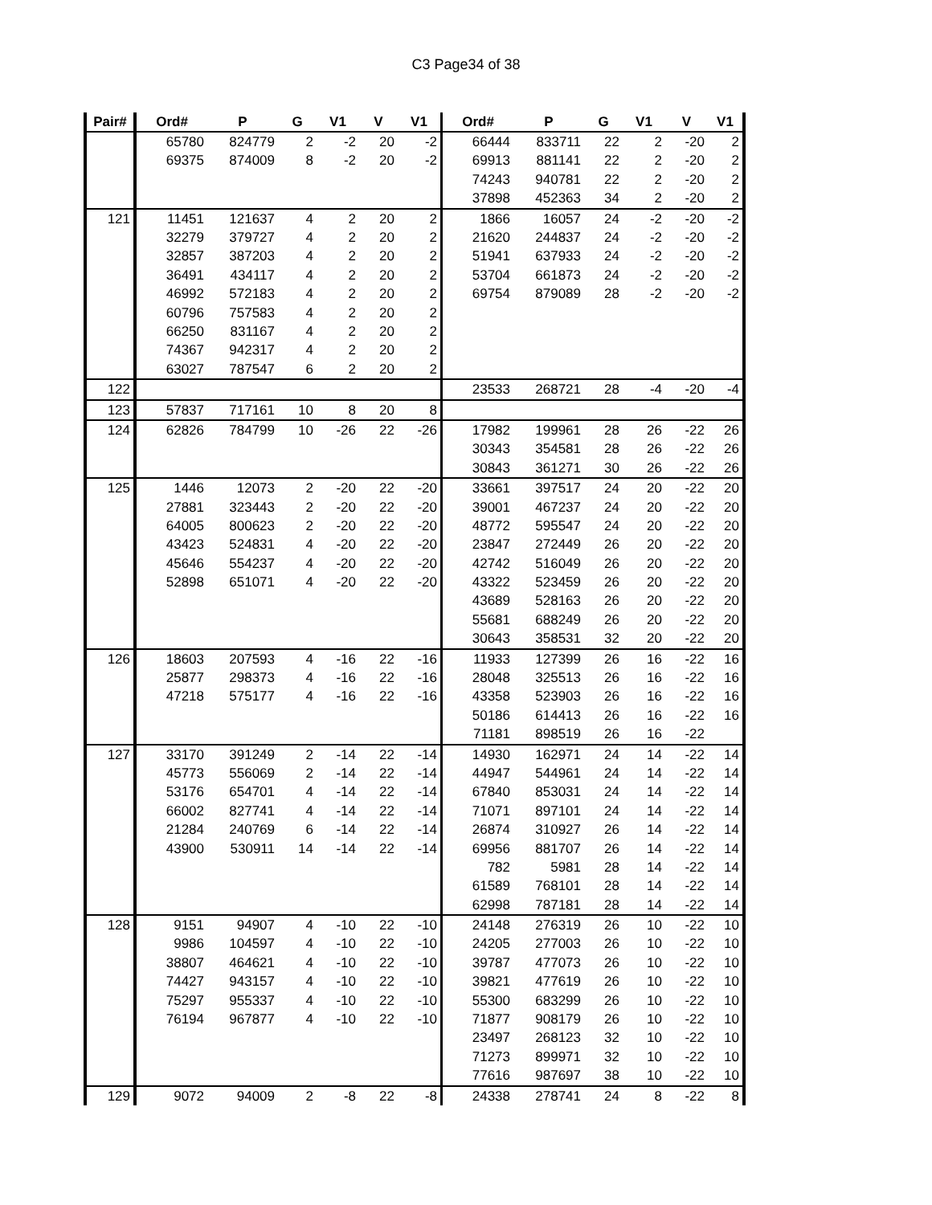C3 Page34 of 38
| Pair# | Ord# | P | G | V1 | V | V1 | Ord# | P | G | V1 | V | V1 |
| --- | --- | --- | --- | --- | --- | --- | --- | --- | --- | --- | --- | --- |
| | 65780 | 824779 | 2 | -2 | 20 | -2 | 66444 | 833711 | 22 | 2 | -20 | 2 |
| | 69375 | 874009 | 8 | -2 | 20 | -2 | 69913 | 881141 | 22 | 2 | -20 | 2 |
| | | | | | | | 74243 | 940781 | 22 | 2 | -20 | 2 |
| | | | | | | | 37898 | 452363 | 34 | 2 | -20 | 2 |
| 121 | 11451 | 121637 | 4 | 2 | 20 | 2 | 1866 | 16057 | 24 | -2 | -20 | -2 |
| | 32279 | 379727 | 4 | 2 | 20 | 2 | 21620 | 244837 | 24 | -2 | -20 | -2 |
| | 32857 | 387203 | 4 | 2 | 20 | 2 | 51941 | 637933 | 24 | -2 | -20 | -2 |
| | 36491 | 434117 | 4 | 2 | 20 | 2 | 53704 | 661873 | 24 | -2 | -20 | -2 |
| | 46992 | 572183 | 4 | 2 | 20 | 2 | 69754 | 879089 | 28 | -2 | -20 | -2 |
| | 60796 | 757583 | 4 | 2 | 20 | 2 | | | | | | |
| | 66250 | 831167 | 4 | 2 | 20 | 2 | | | | | | |
| | 74367 | 942317 | 4 | 2 | 20 | 2 | | | | | | |
| | 63027 | 787547 | 6 | 2 | 20 | 2 | | | | | | |
| 122 | | | | | | | 23533 | 268721 | 28 | -4 | -20 | -4 |
| 123 | 57837 | 717161 | 10 | 8 | 20 | 8 | | | | | | |
| 124 | 62826 | 784799 | 10 | -26 | 22 | -26 | 17982 | 199961 | 28 | 26 | -22 | 26 |
| | | | | | | | 30343 | 354581 | 28 | 26 | -22 | 26 |
| | | | | | | | 30843 | 361271 | 30 | 26 | -22 | 26 |
| 125 | 1446 | 12073 | 2 | -20 | 22 | -20 | 33661 | 397517 | 24 | 20 | -22 | 20 |
| | 27881 | 323443 | 2 | -20 | 22 | -20 | 39001 | 467237 | 24 | 20 | -22 | 20 |
| | 64005 | 800623 | 2 | -20 | 22 | -20 | 48772 | 595547 | 24 | 20 | -22 | 20 |
| | 43423 | 524831 | 4 | -20 | 22 | -20 | 23847 | 272449 | 26 | 20 | -22 | 20 |
| | 45646 | 554237 | 4 | -20 | 22 | -20 | 42742 | 516049 | 26 | 20 | -22 | 20 |
| | 52898 | 651071 | 4 | -20 | 22 | -20 | 43322 | 523459 | 26 | 20 | -22 | 20 |
| | | | | | | | 43689 | 528163 | 26 | 20 | -22 | 20 |
| | | | | | | | 55681 | 688249 | 26 | 20 | -22 | 20 |
| | | | | | | | 30643 | 358531 | 32 | 20 | -22 | 20 |
| 126 | 18603 | 207593 | 4 | -16 | 22 | -16 | 11933 | 127399 | 26 | 16 | -22 | 16 |
| | 25877 | 298373 | 4 | -16 | 22 | -16 | 28048 | 325513 | 26 | 16 | -22 | 16 |
| | 47218 | 575177 | 4 | -16 | 22 | -16 | 43358 | 523903 | 26 | 16 | -22 | 16 |
| | | | | | | | 50186 | 614413 | 26 | 16 | -22 | 16 |
| | | | | | | | 71181 | 898519 | 26 | 16 | -22 | |
| 127 | 33170 | 391249 | 2 | -14 | 22 | -14 | 14930 | 162971 | 24 | 14 | -22 | 14 |
| | 45773 | 556069 | 2 | -14 | 22 | -14 | 44947 | 544961 | 24 | 14 | -22 | 14 |
| | 53176 | 654701 | 4 | -14 | 22 | -14 | 67840 | 853031 | 24 | 14 | -22 | 14 |
| | 66002 | 827741 | 4 | -14 | 22 | -14 | 71071 | 897101 | 24 | 14 | -22 | 14 |
| | 21284 | 240769 | 6 | -14 | 22 | -14 | 26874 | 310927 | 26 | 14 | -22 | 14 |
| | 43900 | 530911 | 14 | -14 | 22 | -14 | 69956 | 881707 | 26 | 14 | -22 | 14 |
| | | | | | | | 782 | 5981 | 28 | 14 | -22 | 14 |
| | | | | | | | 61589 | 768101 | 28 | 14 | -22 | 14 |
| | | | | | | | 62998 | 787181 | 28 | 14 | -22 | 14 |
| 128 | 9151 | 94907 | 4 | -10 | 22 | -10 | 24148 | 276319 | 26 | 10 | -22 | 10 |
| | 9986 | 104597 | 4 | -10 | 22 | -10 | 24205 | 277003 | 26 | 10 | -22 | 10 |
| | 38807 | 464621 | 4 | -10 | 22 | -10 | 39787 | 477073 | 26 | 10 | -22 | 10 |
| | 74427 | 943157 | 4 | -10 | 22 | -10 | 39821 | 477619 | 26 | 10 | -22 | 10 |
| | 75297 | 955337 | 4 | -10 | 22 | -10 | 55300 | 683299 | 26 | 10 | -22 | 10 |
| | 76194 | 967877 | 4 | -10 | 22 | -10 | 71877 | 908179 | 26 | 10 | -22 | 10 |
| | | | | | | | 23497 | 268123 | 32 | 10 | -22 | 10 |
| | | | | | | | 71273 | 899971 | 32 | 10 | -22 | 10 |
| | | | | | | | 77616 | 987697 | 38 | 10 | -22 | 10 |
| 129 | 9072 | 94009 | 2 | -8 | 22 | -8 | 24338 | 278741 | 24 | 8 | -22 | 8 |